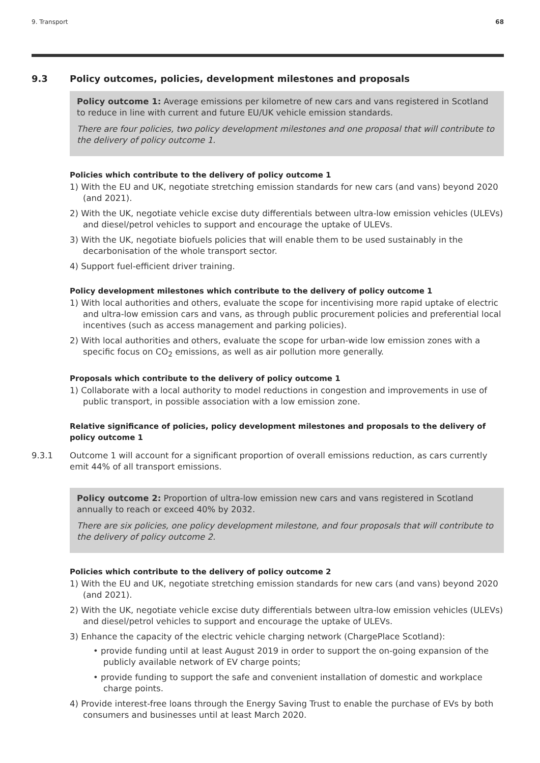9. Transport 68
9.3 Policy outcomes, policies, development milestones and proposals
Policy outcome 1: Average emissions per kilometre of new cars and vans registered in Scotland to reduce in line with current and future EU/UK vehicle emission standards.
There are four policies, two policy development milestones and one proposal that will contribute to the delivery of policy outcome 1.
Policies which contribute to the delivery of policy outcome 1
1) With the EU and UK, negotiate stretching emission standards for new cars (and vans) beyond 2020 (and 2021).
2) With the UK, negotiate vehicle excise duty differentials between ultra-low emission vehicles (ULEVs) and diesel/petrol vehicles to support and encourage the uptake of ULEVs.
3) With the UK, negotiate biofuels policies that will enable them to be used sustainably in the decarbonisation of the whole transport sector.
4) Support fuel-efficient driver training.
Policy development milestones which contribute to the delivery of policy outcome 1
1) With local authorities and others, evaluate the scope for incentivising more rapid uptake of electric and ultra-low emission cars and vans, as through public procurement policies and preferential local incentives (such as access management and parking policies).
2) With local authorities and others, evaluate the scope for urban-wide low emission zones with a specific focus on CO<sub>2</sub> emissions, as well as air pollution more generally.
Proposals which contribute to the delivery of policy outcome 1
1) Collaborate with a local authority to model reductions in congestion and improvements in use of public transport, in possible association with a low emission zone.
Relative significance of policies, policy development milestones and proposals to the delivery of policy outcome 1
9.3.1 Outcome 1 will account for a significant proportion of overall emissions reduction, as cars currently emit 44% of all transport emissions.
Policy outcome 2: Proportion of ultra-low emission new cars and vans registered in Scotland annually to reach or exceed 40% by 2032.
There are six policies, one policy development milestone, and four proposals that will contribute to the delivery of policy outcome 2.
Policies which contribute to the delivery of policy outcome 2
1) With the EU and UK, negotiate stretching emission standards for new cars (and vans) beyond 2020 (and 2021).
2) With the UK, negotiate vehicle excise duty differentials between ultra-low emission vehicles (ULEVs) and diesel/petrol vehicles to support and encourage the uptake of ULEVs.
3) Enhance the capacity of the electric vehicle charging network (ChargePlace Scotland):
• provide funding until at least August 2019 in order to support the on-going expansion of the publicly available network of EV charge points;
• provide funding to support the safe and convenient installation of domestic and workplace charge points.
4) Provide interest-free loans through the Energy Saving Trust to enable the purchase of EVs by both consumers and businesses until at least March 2020.